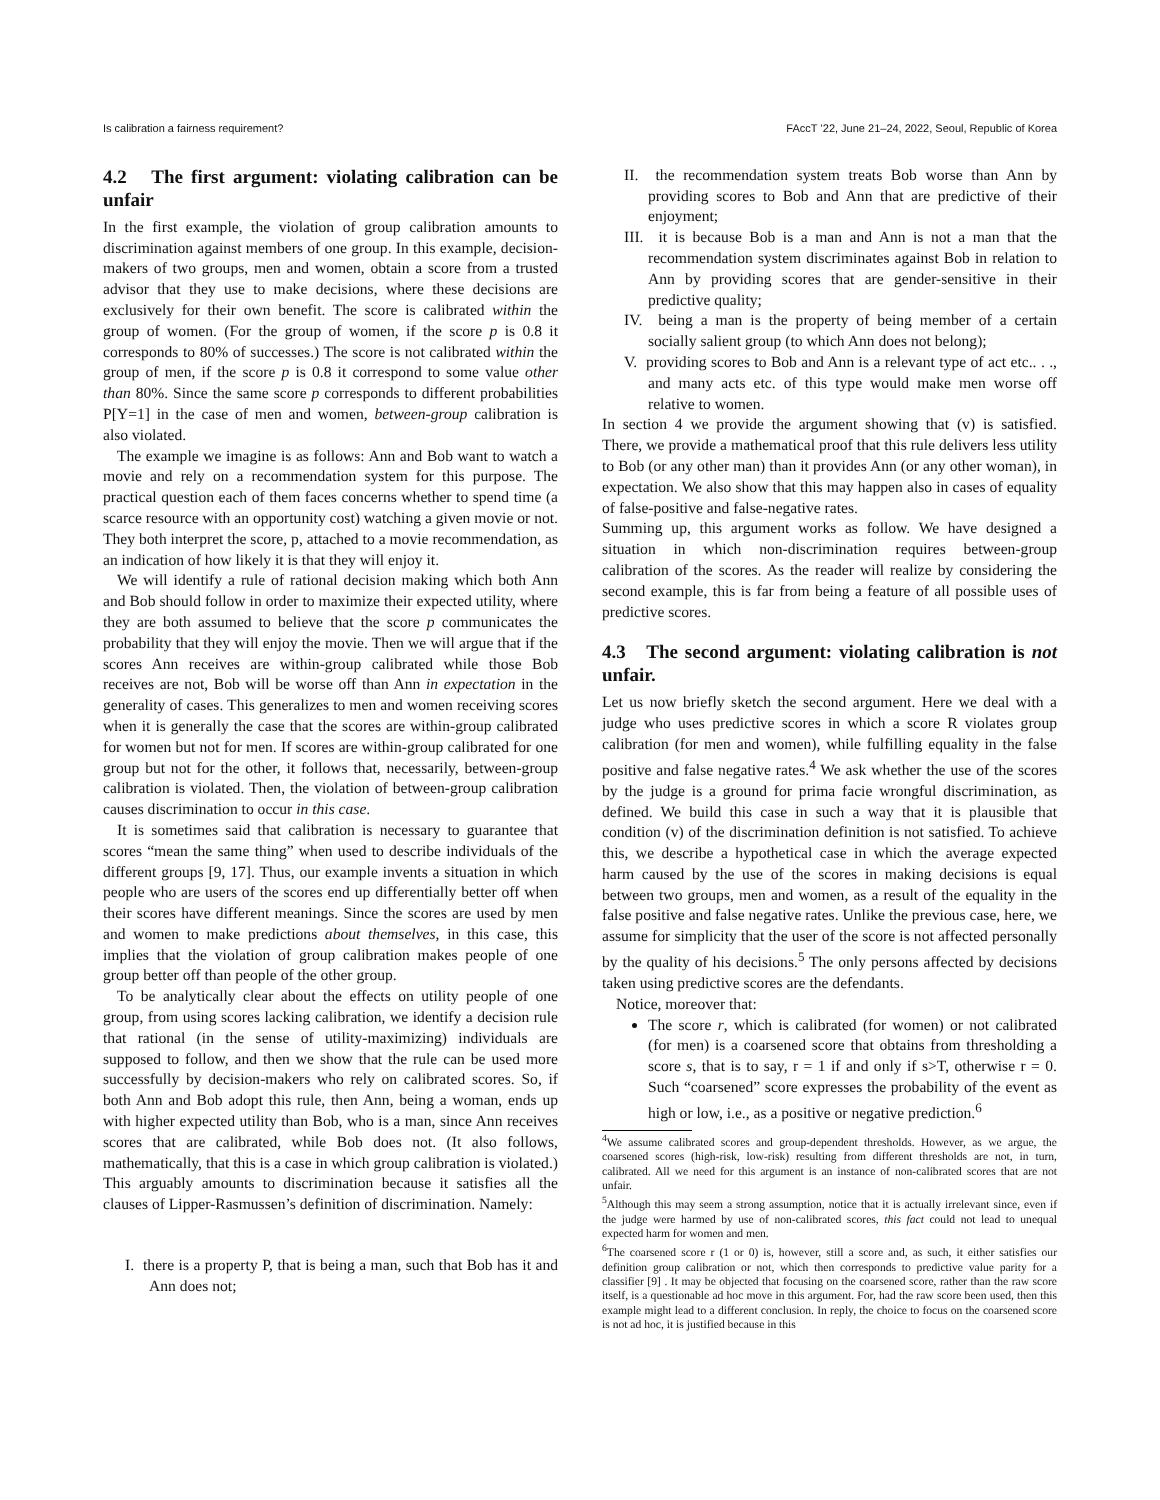Is calibration a fairness requirement? FAccT ’22, June 21–24, 2022, Seoul, Republic of Korea
4.2 The first argument: violating calibration can be unfair
In the first example, the violation of group calibration amounts to discrimination against members of one group. In this example, decision-makers of two groups, men and women, obtain a score from a trusted advisor that they use to make decisions, where these decisions are exclusively for their own benefit. The score is calibrated within the group of women. (For the group of women, if the score p is 0.8 it corresponds to 80% of successes.) The score is not calibrated within the group of men, if the score p is 0.8 it correspond to some value other than 80%. Since the same score p corresponds to different probabilities P[Y=1] in the case of men and women, between-group calibration is also violated.
The example we imagine is as follows: Ann and Bob want to watch a movie and rely on a recommendation system for this purpose. The practical question each of them faces concerns whether to spend time (a scarce resource with an opportunity cost) watching a given movie or not. They both interpret the score, p, attached to a movie recommendation, as an indication of how likely it is that they will enjoy it.
We will identify a rule of rational decision making which both Ann and Bob should follow in order to maximize their expected utility, where they are both assumed to believe that the score p communicates the probability that they will enjoy the movie. Then we will argue that if the scores Ann receives are within-group calibrated while those Bob receives are not, Bob will be worse off than Ann in expectation in the generality of cases. This generalizes to men and women receiving scores when it is generally the case that the scores are within-group calibrated for women but not for men. If scores are within-group calibrated for one group but not for the other, it follows that, necessarily, between-group calibration is violated. Then, the violation of between-group calibration causes discrimination to occur in this case.
It is sometimes said that calibration is necessary to guarantee that scores “mean the same thing” when used to describe individuals of the different groups [9, 17]. Thus, our example invents a situation in which people who are users of the scores end up differentially better off when their scores have different meanings. Since the scores are used by men and women to make predictions about themselves, in this case, this implies that the violation of group calibration makes people of one group better off than people of the other group.
To be analytically clear about the effects on utility people of one group, from using scores lacking calibration, we identify a decision rule that rational (in the sense of utility-maximizing) individuals are supposed to follow, and then we show that the rule can be used more successfully by decision-makers who rely on calibrated scores. So, if both Ann and Bob adopt this rule, then Ann, being a woman, ends up with higher expected utility than Bob, who is a man, since Ann receives scores that are calibrated, while Bob does not. (It also follows, mathematically, that this is a case in which group calibration is violated.) This arguably amounts to discrimination because it satisfies all the clauses of Lipper-Rasmussen’s definition of discrimination. Namely:
I. there is a property P, that is being a man, such that Bob has it and Ann does not;
II. the recommendation system treats Bob worse than Ann by providing scores to Bob and Ann that are predictive of their enjoyment;
III. it is because Bob is a man and Ann is not a man that the recommendation system discriminates against Bob in relation to Ann by providing scores that are gender-sensitive in their predictive quality;
IV. being a man is the property of being member of a certain socially salient group (to which Ann does not belong);
V. providing scores to Bob and Ann is a relevant type of act etc.. . ., and many acts etc. of this type would make men worse off relative to women.
In section 4 we provide the argument showing that (v) is satisfied. There, we provide a mathematical proof that this rule delivers less utility to Bob (or any other man) than it provides Ann (or any other woman), in expectation. We also show that this may happen also in cases of equality of false-positive and false-negative rates.
Summing up, this argument works as follow. We have designed a situation in which non-discrimination requires between-group calibration of the scores. As the reader will realize by considering the second example, this is far from being a feature of all possible uses of predictive scores.
4.3 The second argument: violating calibration is not unfair.
Let us now briefly sketch the second argument. Here we deal with a judge who uses predictive scores in which a score R violates group calibration (for men and women), while fulfilling equality in the false positive and false negative rates.<sup>4</sup> We ask whether the use of the scores by the judge is a ground for prima facie wrongful discrimination, as defined. We build this case in such a way that it is plausible that condition (v) of the discrimination definition is not satisfied. To achieve this, we describe a hypothetical case in which the average expected harm caused by the use of the scores in making decisions is equal between two groups, men and women, as a result of the equality in the false positive and false negative rates. Unlike the previous case, here, we assume for simplicity that the user of the score is not affected personally by the quality of his decisions.<sup>5</sup> The only persons affected by decisions taken using predictive scores are the defendants.
Notice, moreover that:
The score r, which is calibrated (for women) or not calibrated (for men) is a coarsened score that obtains from thresholding a score s, that is to say, r = 1 if and only if s>T, otherwise r = 0. Such “coarsened” score expresses the probability of the event as high or low, i.e., as a positive or negative prediction.<sup>6</sup>
<sup>4</sup> We assume calibrated scores and group-dependent thresholds. However, as we argue, the coarsened scores (high-risk, low-risk) resulting from different thresholds are not, in turn, calibrated. All we need for this argument is an instance of non-calibrated scores that are not unfair.
<sup>5</sup> Although this may seem a strong assumption, notice that it is actually irrelevant since, even if the judge were harmed by use of non-calibrated scores, this fact could not lead to unequal expected harm for women and men.
<sup>6</sup> The coarsened score r (1 or 0) is, however, still a score and, as such, it either satisfies our definition group calibration or not, which then corresponds to predictive value parity for a classifier [9] . It may be objected that focusing on the coarsened score, rather than the raw score itself, is a questionable ad hoc move in this argument. For, had the raw score been used, then this example might lead to a different conclusion. In reply, the choice to focus on the coarsened score is not ad hoc, it is justified because in this